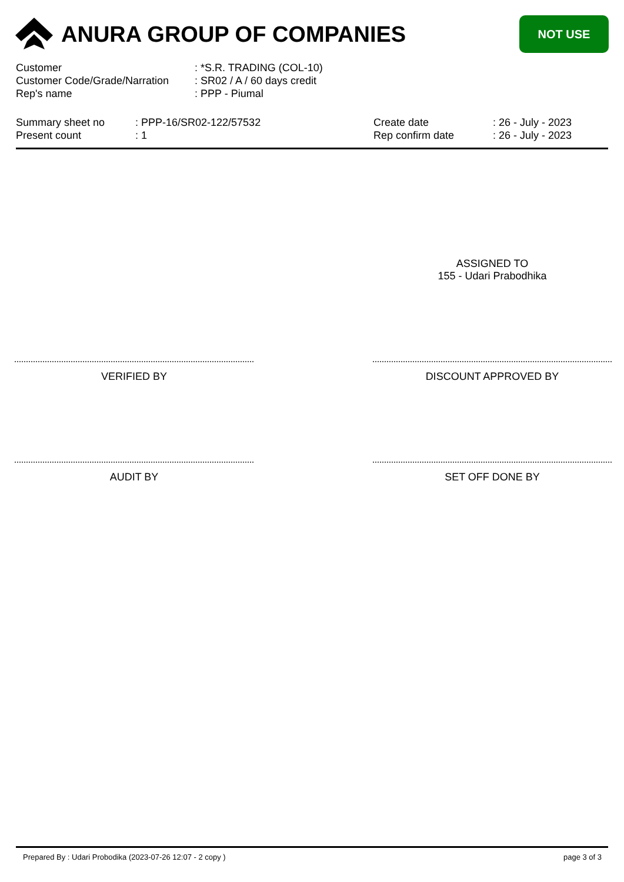ANURA GROUP OF COMPANIES
NOT USE
| Customer | : *S.R. TRADING (COL-10) |
| Customer Code/Grade/Narration | : SR02 / A / 60 days credit |
| Rep's name | : PPP - Piumal |
Summary sheet no
Present count
: PPP-16/SR02-122/57532
: 1
Create date
Rep confirm date
: 26 - July - 2023
: 26 - July - 2023
ASSIGNED TO
155 - Udari Prabodhika
VERIFIED BY DISCOUNT APPROVED BY
AUDIT BY SET OFF DONE BY
Prepared By : Udari Probodika (2023-07-26 12:07 - 2 copy ) page 3 of 3